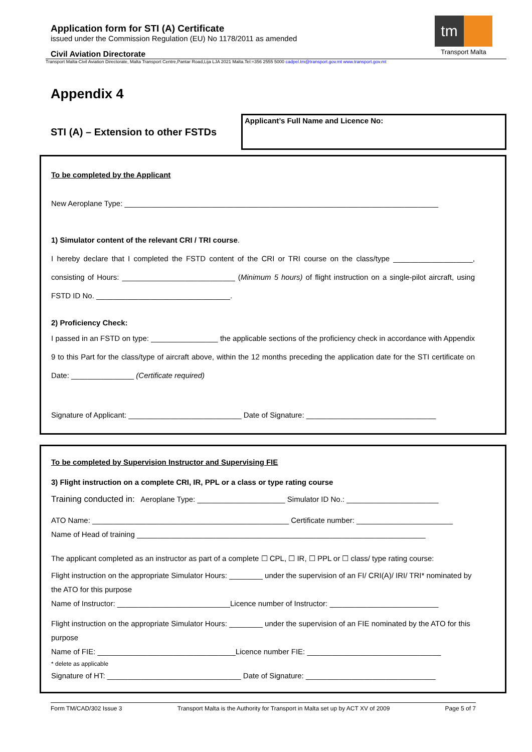Application form for STI (A) Certificate
issued under the Commission Regulation (EU) No 1178/2011 as amended
Civil Aviation Directorate
tm
Transport Malta
Transport Malta-Civil Aviation Directorate, Malta Transport Centre,Pantar Road,Lija LJA 2021 Malta.Tel:+356 2555 5000 cadpel.tm@transport.gov.mt www.transport.gov.mt
Appendix 4
STI (A) – Extension to other FSTDs
Applicant’s Full Name and Licence No:
To be completed by the Applicant
New Aeroplane Type: ___________________________________________________________________________
1) Simulator content of the relevant CRI / TRI course.
I hereby declare that I completed the FSTD content of the CRI or TRI course on the class/type ___________________, consisting of Hours: ___________________________ (Minimum 5 hours) of flight instruction on a single-pilot aircraft, using FSTD ID No. ________________________________.
2) Proficiency Check:
I passed in an FSTD on type: ________________ the applicable sections of the proficiency check in accordance with Appendix 9 to this Part for the class/type of aircraft above, within the 12 months preceding the application date for the STI certificate on Date: _______________ (Certificate required)
Signature of Applicant: ___________________________ Date of Signature: _______________________________
To be completed by Supervision Instructor and Supervising FIE
3) Flight instruction on a complete CRI, IR, PPL or a class or type rating course
Training conducted in: Aeroplane Type: _____________________ Simulator ID No.: ______________________
ATO Name: _______________________________________________ Certificate number: _______________________
Name of Head of training _____________________________________________________________________
The applicant completed as an instructor as part of a complete ☐ CPL, ☐ IR, ☐ PPL or ☐ class/ type rating course:
Flight instruction on the appropriate Simulator Hours: ________ under the supervision of an FI/ CRI(A)/ IRI/ TRI* nominated by the ATO for this purpose
Name of Instructor: ___________________________Licence number of Instructor: __________________________
Flight instruction on the appropriate Simulator Hours: ________ under the supervision of an FIE nominated by the ATO for this purpose
Name of FIE: _________________________________Licence number FIE: ________________________________
* delete as applicable
Signature of HT: ________________________________ Date of Signature: _______________________________
Form TM/CAD/302 Issue 3 Transport Malta is the Authority for Transport in Malta set up by ACT XV of 2009 Page 5 of 7